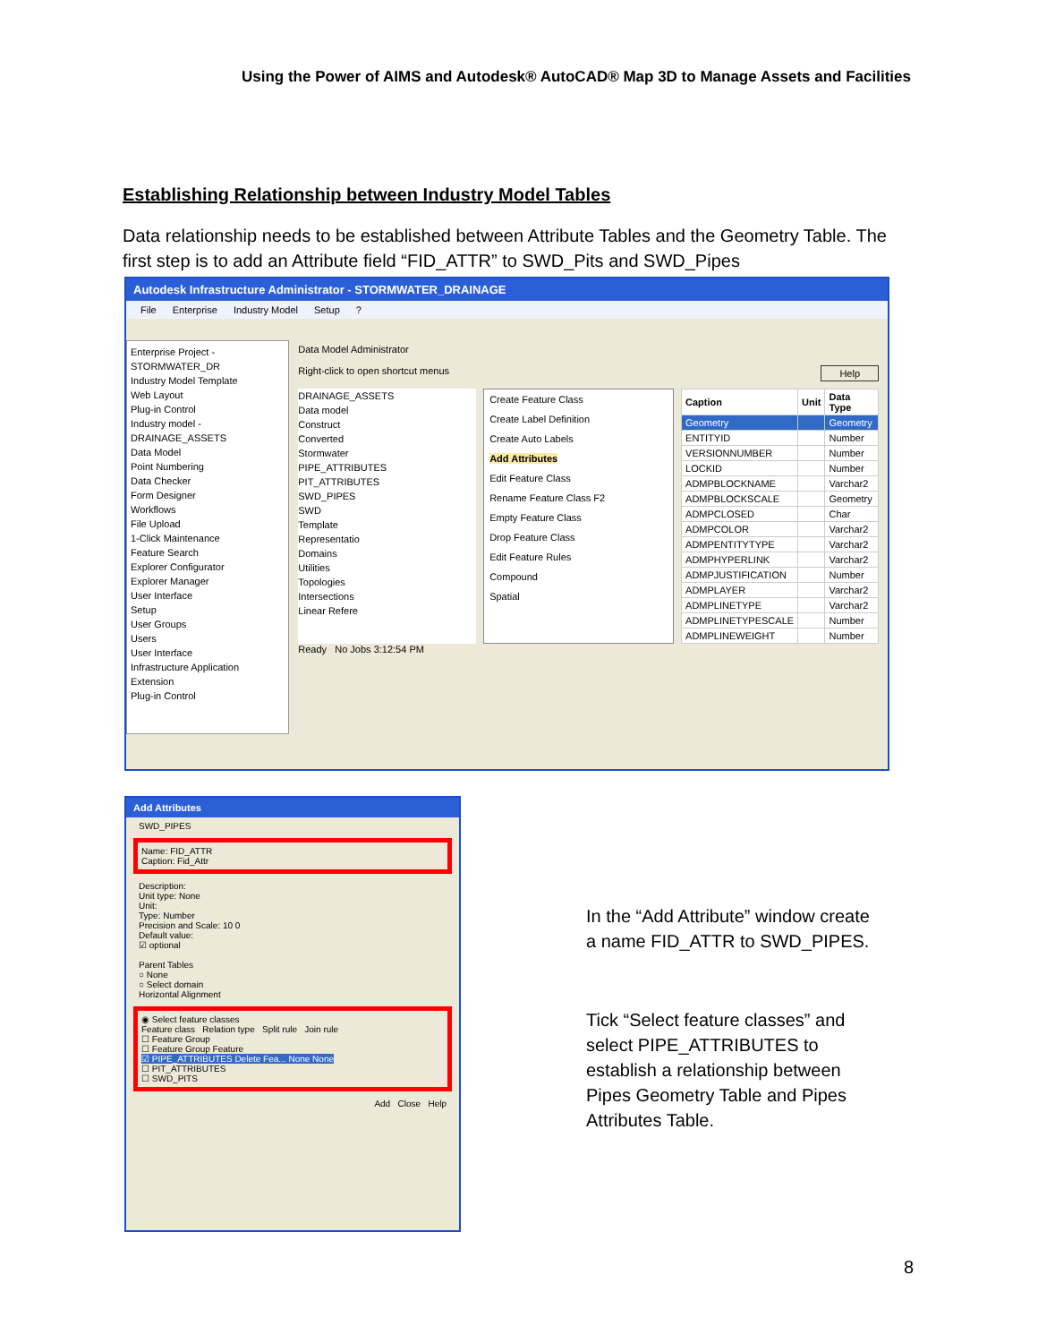Using the Power of AIMS and Autodesk® AutoCAD® Map 3D to Manage Assets and Facilities
Establishing Relationship between Industry Model Tables
Data relationship needs to be established between Attribute Tables and the Geometry Table. The first step is to add an Attribute field “FID_ATTR” to SWD_Pits and SWD_Pipes
Autodesk Infrastructure Administrator - STORMWATER_DRAINAGE
File Enterprise Industry Model Setup?
Enterprise Project - STORMWATER_DR
Industry Model Template
Web Layout
Plug-in Control
Industry model - DRAINAGE_ASSETS
Data Model
Point Numbering
Data Checker
Form Designer
Workflows
File Upload
1-Click Maintenance
Feature Search
Explorer Configurator
Explorer Manager
User Interface
Setup
User Groups
Users
User Interface
Infrastructure Application Extension
Plug-in Control
Data Model Administrator
Right-click to open shortcut menus Help
DRAINAGE_ASSETS
Data model
Construct
Converted
Stormwater
PIPE_ATTRIBUTES
PIT_ATTRIBUTES
SWD_PIPES
SWD
Template
Representatio
Domains
Utilities
Topologies
Intersections
Linear Refere
Create Feature Class
Create Label Definition
Create Auto Labels
Add Attributes
Edit Feature Class
Rename Feature Class F2
Empty Feature Class
Drop Feature Class
Edit Feature Rules
Compound
Spatial
| Caption | Unit | Data Type |
| --- | --- | --- |
| Geometry | | Geometry |
| ENTITYID | | Number |
| VERSIONNUMBER | | Number |
| LOCKID | | Number |
| ADMPBLOCKNAME | | Varchar2 |
| ADMPBLOCKSCALE | | Geometry |
| ADMPCLOSED | | Char |
| ADMPCOLOR | | Varchar2 |
| ADMPENTITYTYPE | | Varchar2 |
| ADMPHYPERLINK | | Varchar2 |
| ADMPJUSTIFICATION | | Number |
| ADMPLAYER | | Varchar2 |
| ADMPLINETYPE | | Varchar2 |
| ADMPLINETYPESCALE | | Number |
| ADMPLINEWEIGHT | | Number |
Ready No Jobs 3:12:54 PM
Add Attributes
SWD_PIPES
Name: FID_ATTR
Caption: Fid_Attr
Description:
Unit type: None
Unit:
Type: Number
Precision and Scale: 10 0
Default value:
☑ optional
Parent Tables
○ None
○ Select domain
Horizontal Alignment
◉ Select feature classes
Feature class Relation type Split rule Join rule
☐ Feature Group
☐ Feature Group Feature
☑ PIPE_ATTRIBUTES Delete Fea... None None
☐ PIT_ATTRIBUTES
☐ SWD_PITS
Add Close Help
In the “Add Attribute” window create a name FID_ATTR to SWD_PIPES.
Tick “Select feature classes” and select PIPE_ATTRIBUTES to establish a relationship between Pipes Geometry Table and Pipes Attributes Table.
8